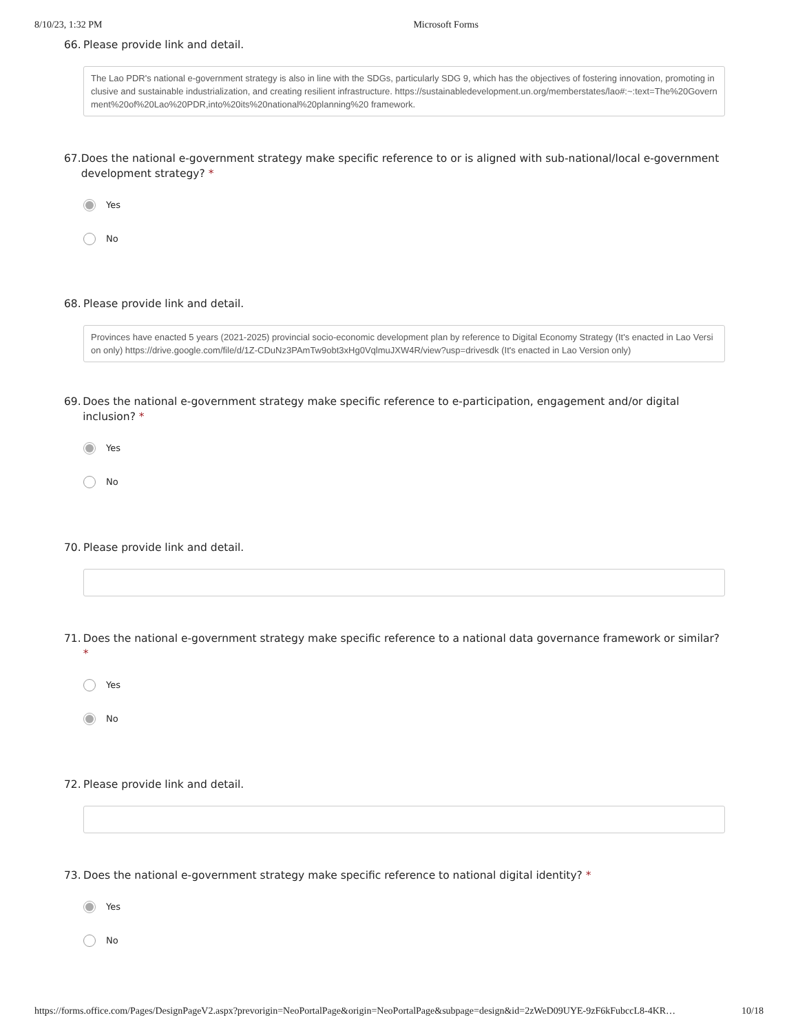8/10/23, 1:32 PM Microsoft Forms
66. Please provide link and detail.
The Lao PDR's national e-government strategy is also in line with the SDGs, particularly SDG 9, which has the objectives of fostering innovation, promoting inclusive and sustainable industrialization, and creating resilient infrastructure. https://sustainabledevelopment.un.org/memberstates/lao#:~:text=The%20Government%20of%20Lao%20PDR,into%20its%20national%20planning%20 framework.
67. Does the national e-government strategy make specific reference to or is aligned with sub-national/local e-government development strategy? *
Yes
No
68. Please provide link and detail.
Provinces have enacted 5 years (2021-2025) provincial socio-economic development plan by reference to Digital Economy Strategy (It's enacted in Lao Version only) https://drive.google.com/file/d/1Z-CDuNz3PAmTw9obt3xHg0VqlmuJXW4R/view?usp=drivesdk (It's enacted in Lao Version only)
69. Does the national e-government strategy make specific reference to e-participation, engagement and/or digital inclusion? *
Yes
No
70. Please provide link and detail.
71. Does the national e-government strategy make specific reference to a national data governance framework or similar? *
Yes
No
72. Please provide link and detail.
73. Does the national e-government strategy make specific reference to national digital identity? *
Yes
No
https://forms.office.com/Pages/DesignPageV2.aspx?prevorigin=NeoPortalPage&origin=NeoPortalPage&subpage=design&id=2zWeD09UYE-9zF6kFubccL8-4KR… 10/18